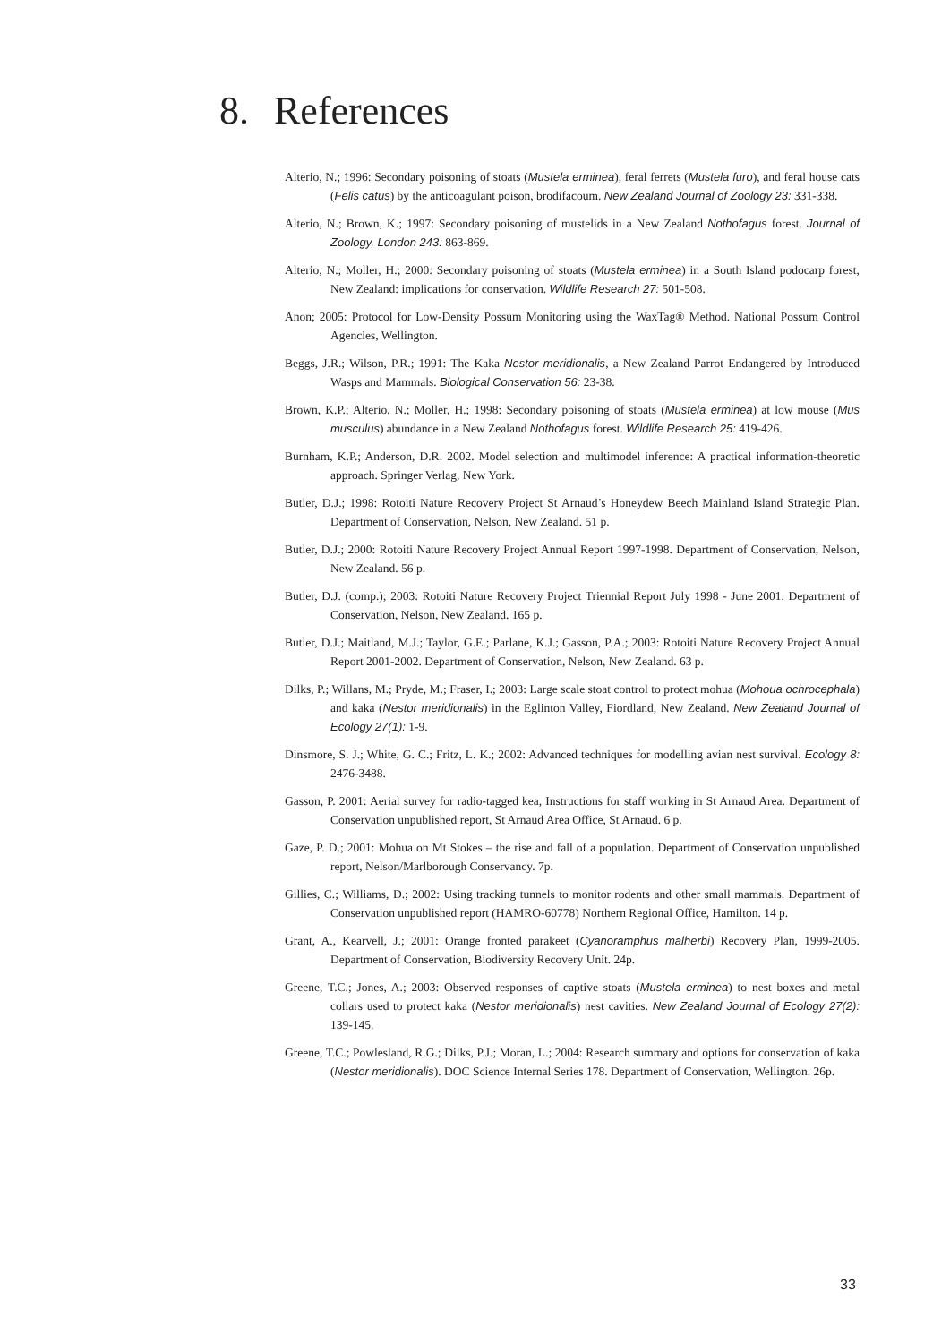8. References
Alterio, N.; 1996: Secondary poisoning of stoats (Mustela erminea), feral ferrets (Mustela furo), and feral house cats (Felis catus) by the anticoagulant poison, brodifacoum. New Zealand Journal of Zoology 23: 331-338.
Alterio, N.; Brown, K.; 1997: Secondary poisoning of mustelids in a New Zealand Nothofagus forest. Journal of Zoology, London 243: 863-869.
Alterio, N.; Moller, H.; 2000: Secondary poisoning of stoats (Mustela erminea) in a South Island podocarp forest, New Zealand: implications for conservation. Wildlife Research 27: 501-508.
Anon; 2005: Protocol for Low-Density Possum Monitoring using the WaxTag® Method. National Possum Control Agencies, Wellington.
Beggs, J.R.; Wilson, P.R.; 1991: The Kaka Nestor meridionalis, a New Zealand Parrot Endangered by Introduced Wasps and Mammals. Biological Conservation 56: 23-38.
Brown, K.P.; Alterio, N.; Moller, H.; 1998: Secondary poisoning of stoats (Mustela erminea) at low mouse (Mus musculus) abundance in a New Zealand Nothofagus forest. Wildlife Research 25: 419-426.
Burnham, K.P.; Anderson, D.R. 2002. Model selection and multimodel inference: A practical information-theoretic approach. Springer Verlag, New York.
Butler, D.J.; 1998: Rotoiti Nature Recovery Project St Arnaud’s Honeydew Beech Mainland Island Strategic Plan. Department of Conservation, Nelson, New Zealand. 51 p.
Butler, D.J.; 2000: Rotoiti Nature Recovery Project Annual Report 1997-1998. Department of Conservation, Nelson, New Zealand. 56 p.
Butler, D.J. (comp.); 2003: Rotoiti Nature Recovery Project Triennial Report July 1998 - June 2001. Department of Conservation, Nelson, New Zealand. 165 p.
Butler, D.J.; Maitland, M.J.; Taylor, G.E.; Parlane, K.J.; Gasson, P.A.; 2003: Rotoiti Nature Recovery Project Annual Report 2001-2002. Department of Conservation, Nelson, New Zealand. 63 p.
Dilks, P.; Willans, M.; Pryde, M.; Fraser, I.; 2003: Large scale stoat control to protect mohua (Mohoua ochrocephala) and kaka (Nestor meridionalis) in the Eglinton Valley, Fiordland, New Zealand. New Zealand Journal of Ecology 27(1): 1-9.
Dinsmore, S. J.; White, G. C.; Fritz, L. K.; 2002: Advanced techniques for modelling avian nest survival. Ecology 8: 2476-3488.
Gasson, P. 2001: Aerial survey for radio-tagged kea, Instructions for staff working in St Arnaud Area. Department of Conservation unpublished report, St Arnaud Area Office, St Arnaud. 6 p.
Gaze, P. D.; 2001: Mohua on Mt Stokes – the rise and fall of a population. Department of Conservation unpublished report, Nelson/Marlborough Conservancy. 7p.
Gillies, C.; Williams, D.; 2002: Using tracking tunnels to monitor rodents and other small mammals. Department of Conservation unpublished report (HAMRO-60778) Northern Regional Office, Hamilton. 14 p.
Grant, A., Kearvell, J.; 2001: Orange fronted parakeet (Cyanoramphus malherbi) Recovery Plan, 1999-2005. Department of Conservation, Biodiversity Recovery Unit. 24p.
Greene, T.C.; Jones, A.; 2003: Observed responses of captive stoats (Mustela erminea) to nest boxes and metal collars used to protect kaka (Nestor meridionalis) nest cavities. New Zealand Journal of Ecology 27(2): 139-145.
Greene, T.C.; Powlesland, R.G.; Dilks, P.J.; Moran, L.; 2004: Research summary and options for conservation of kaka (Nestor meridionalis). DOC Science Internal Series 178. Department of Conservation, Wellington. 26p.
33